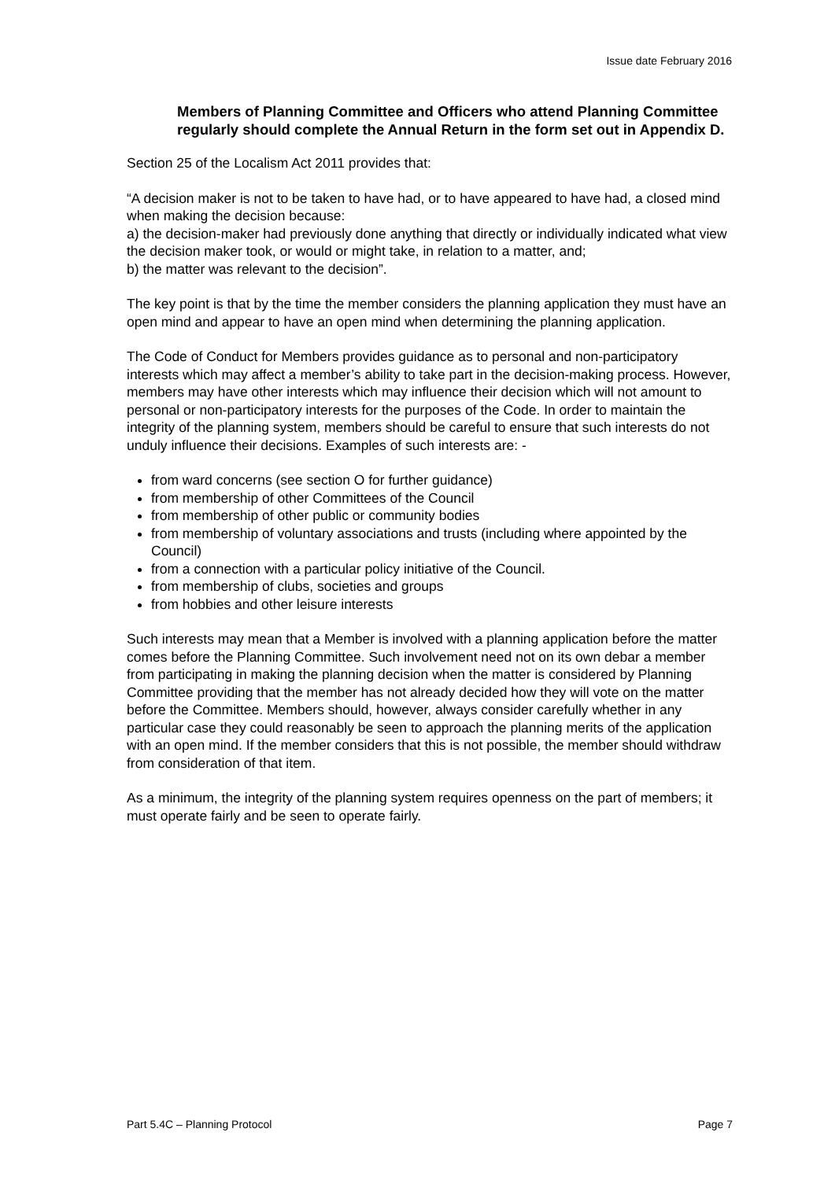Issue date February 2016
Members of Planning Committee and Officers who attend Planning Committee regularly should complete the Annual Return in the form set out in Appendix D.
Section 25 of the Localism Act 2011 provides that:
“A decision maker is not to be taken to have had, or to have appeared to have had, a closed mind when making the decision because:
a) the decision-maker had previously done anything that directly or individually indicated what view the decision maker took, or would or might take, in relation to a matter, and;
b) the matter was relevant to the decision”.
The key point is that by the time the member considers the planning application they must have an open mind and appear to have an open mind when determining the planning application.
The Code of Conduct for Members provides guidance as to personal and non-participatory interests which may affect a member’s ability to take part in the decision-making process. However, members may have other interests which may influence their decision which will not amount to personal or non-participatory interests for the purposes of the Code. In order to maintain the integrity of the planning system, members should be careful to ensure that such interests do not unduly influence their decisions. Examples of such interests are: -
from ward concerns (see section O for further guidance)
from membership of other Committees of the Council
from membership of other public or community bodies
from membership of voluntary associations and trusts (including where appointed by the Council)
from a connection with a particular policy initiative of the Council.
from membership of clubs, societies and groups
from hobbies and other leisure interests
Such interests may mean that a Member is involved with a planning application before the matter comes before the Planning Committee. Such involvement need not on its own debar a member from participating in making the planning decision when the matter is considered by Planning Committee providing that the member has not already decided how they will vote on the matter before the Committee. Members should, however, always consider carefully whether in any particular case they could reasonably be seen to approach the planning merits of the application with an open mind. If the member considers that this is not possible, the member should withdraw from consideration of that item.
As a minimum, the integrity of the planning system requires openness on the part of members; it must operate fairly and be seen to operate fairly.
Part 5.4C – Planning Protocol Page 7